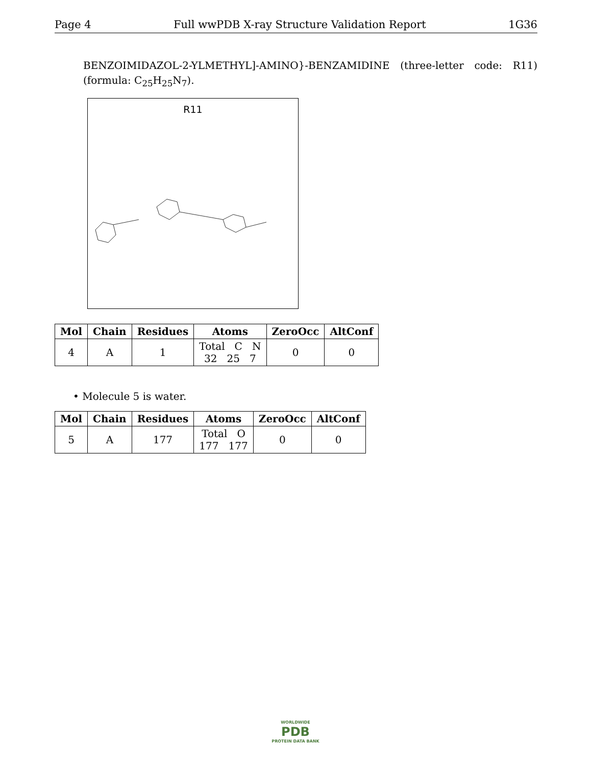Page 4 Full wwPDB X-ray Structure Validation Report 1G36
BENZOIMIDAZOL-2-YLMETHYL]-AMINO}-BENZAMIDINE (three-letter code: R11) (formula: C<sub>25</sub>H<sub>25</sub>N<sub>7</sub>).
R11
| Mol | Chain | Residues | Atoms | ZeroOcc | AltConf |
| --- | --- | --- | --- | --- | --- |
| 4 | A | 1 | Total C N 32 25 7 | 0 | 0 |
• Molecule 5 is water.
| Mol | Chain | Residues | Atoms | ZeroOcc | AltConf |
| --- | --- | --- | --- | --- | --- |
| 5 | A | 177 | Total O 177 177 | 0 | 0 |
WORLDWIDE
PDB
PROTEIN DATA BANK